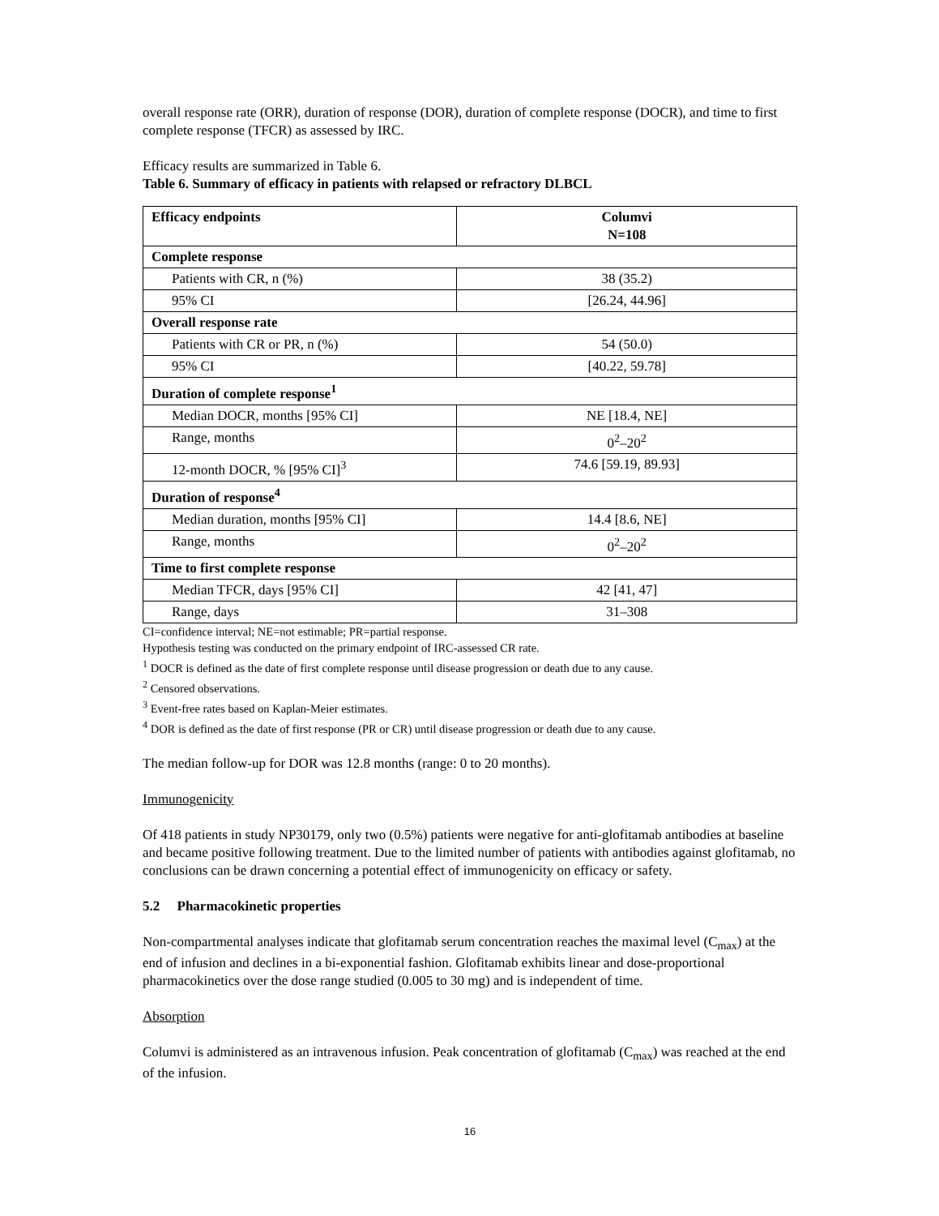overall response rate (ORR), duration of response (DOR), duration of complete response (DOCR), and time to first complete response (TFCR) as assessed by IRC.
Efficacy results are summarized in Table 6.
Table 6. Summary of efficacy in patients with relapsed or refractory DLBCL
| Efficacy endpoints | Columvi N=108 |
| --- | --- |
| Complete response | |
| Patients with CR, n (%) | 38 (35.2) |
| 95% CI | [26.24, 44.96] |
| Overall response rate | |
| Patients with CR or PR, n (%) | 54 (50.0) |
| 95% CI | [40.22, 59.78] |
| Duration of complete response<sup>1</sup> | |
| Median DOCR, months [95% CI] | NE [18.4, NE] |
| Range, months | 0<sup>2</sup>–20<sup>2</sup> |
| 12-month DOCR, % [95% CI]<sup>3</sup> | 74.6 [59.19, 89.93] |
| Duration of response<sup>4</sup> | |
| Median duration, months [95% CI] | 14.4 [8.6, NE] |
| Range, months | 0<sup>2</sup>–20<sup>2</sup> |
| Time to first complete response | |
| Median TFCR, days [95% CI] | 42 [41, 47] |
| Range, days | 31–308 |
CI=confidence interval; NE=not estimable; PR=partial response.
Hypothesis testing was conducted on the primary endpoint of IRC-assessed CR rate.
<sup>1</sup> DOCR is defined as the date of first complete response until disease progression or death due to any cause.
<sup>2</sup> Censored observations.
<sup>3</sup> Event-free rates based on Kaplan-Meier estimates.
<sup>4</sup> DOR is defined as the date of first response (PR or CR) until disease progression or death due to any cause.
The median follow-up for DOR was 12.8 months (range: 0 to 20 months).
Immunogenicity
Of 418 patients in study NP30179, only two (0.5%) patients were negative for anti-glofitamab antibodies at baseline and became positive following treatment. Due to the limited number of patients with antibodies against glofitamab, no conclusions can be drawn concerning a potential effect of immunogenicity on efficacy or safety.
5.2 Pharmacokinetic properties
Non-compartmental analyses indicate that glofitamab serum concentration reaches the maximal level (C<sub>max</sub>) at the end of infusion and declines in a bi-exponential fashion. Glofitamab exhibits linear and dose-proportional pharmacokinetics over the dose range studied (0.005 to 30 mg) and is independent of time.
Absorption
Columvi is administered as an intravenous infusion. Peak concentration of glofitamab (C<sub>max</sub>) was reached at the end of the infusion.
16